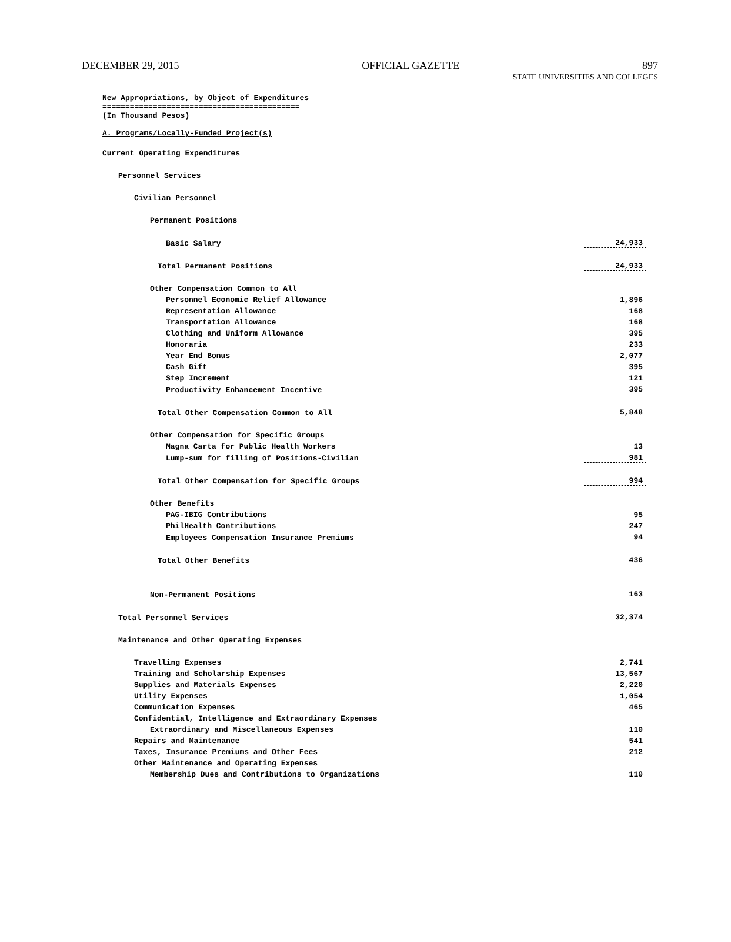DECEMBER 29, 2015 OFFICIAL GAZETTE 897
STATE UNIVERSITIES AND COLLEGES
New Appropriations, by Object of Expenditures
===========================================
(In Thousand Pesos)
A. Programs/Locally-Funded Project(s)
| Current Operating Expenditures | |
| Personnel Services | |
| Civilian Personnel | |
| Permanent Positions | |
| Basic Salary | 24,933 |
| Total Permanent Positions | 24,933 |
| Other Compensation Common to All | |
| Personnel Economic Relief Allowance | 1,896 |
| Representation Allowance | 168 |
| Transportation Allowance | 168 |
| Clothing and Uniform Allowance | 395 |
| Honoraria | 233 |
| Year End Bonus | 2,077 |
| Cash Gift | 395 |
| Step Increment | 121 |
| Productivity Enhancement Incentive | 395 |
| Total Other Compensation Common to All | 5,848 |
| Other Compensation for Specific Groups | |
| Magna Carta for Public Health Workers | 13 |
| Lump-sum for filling of Positions-Civilian | 981 |
| Total Other Compensation for Specific Groups | 994 |
| Other Benefits | |
| PAG-IBIG Contributions | 95 |
| PhilHealth Contributions | 247 |
| Employees Compensation Insurance Premiums | 94 |
| Total Other Benefits | 436 |
| Non-Permanent Positions | 163 |
| Total Personnel Services | 32,374 |
| Maintenance and Other Operating Expenses | |
| Travelling Expenses | 2,741 |
| Training and Scholarship Expenses | 13,567 |
| Supplies and Materials Expenses | 2,220 |
| Utility Expenses | 1,054 |
| Communication Expenses | 465 |
| Confidential, Intelligence and Extraordinary Expenses | |
| Extraordinary and Miscellaneous Expenses | 110 |
| Repairs and Maintenance | 541 |
| Taxes, Insurance Premiums and Other Fees | 212 |
| Other Maintenance and Operating Expenses | |
| Membership Dues and Contributions to Organizations | 110 |